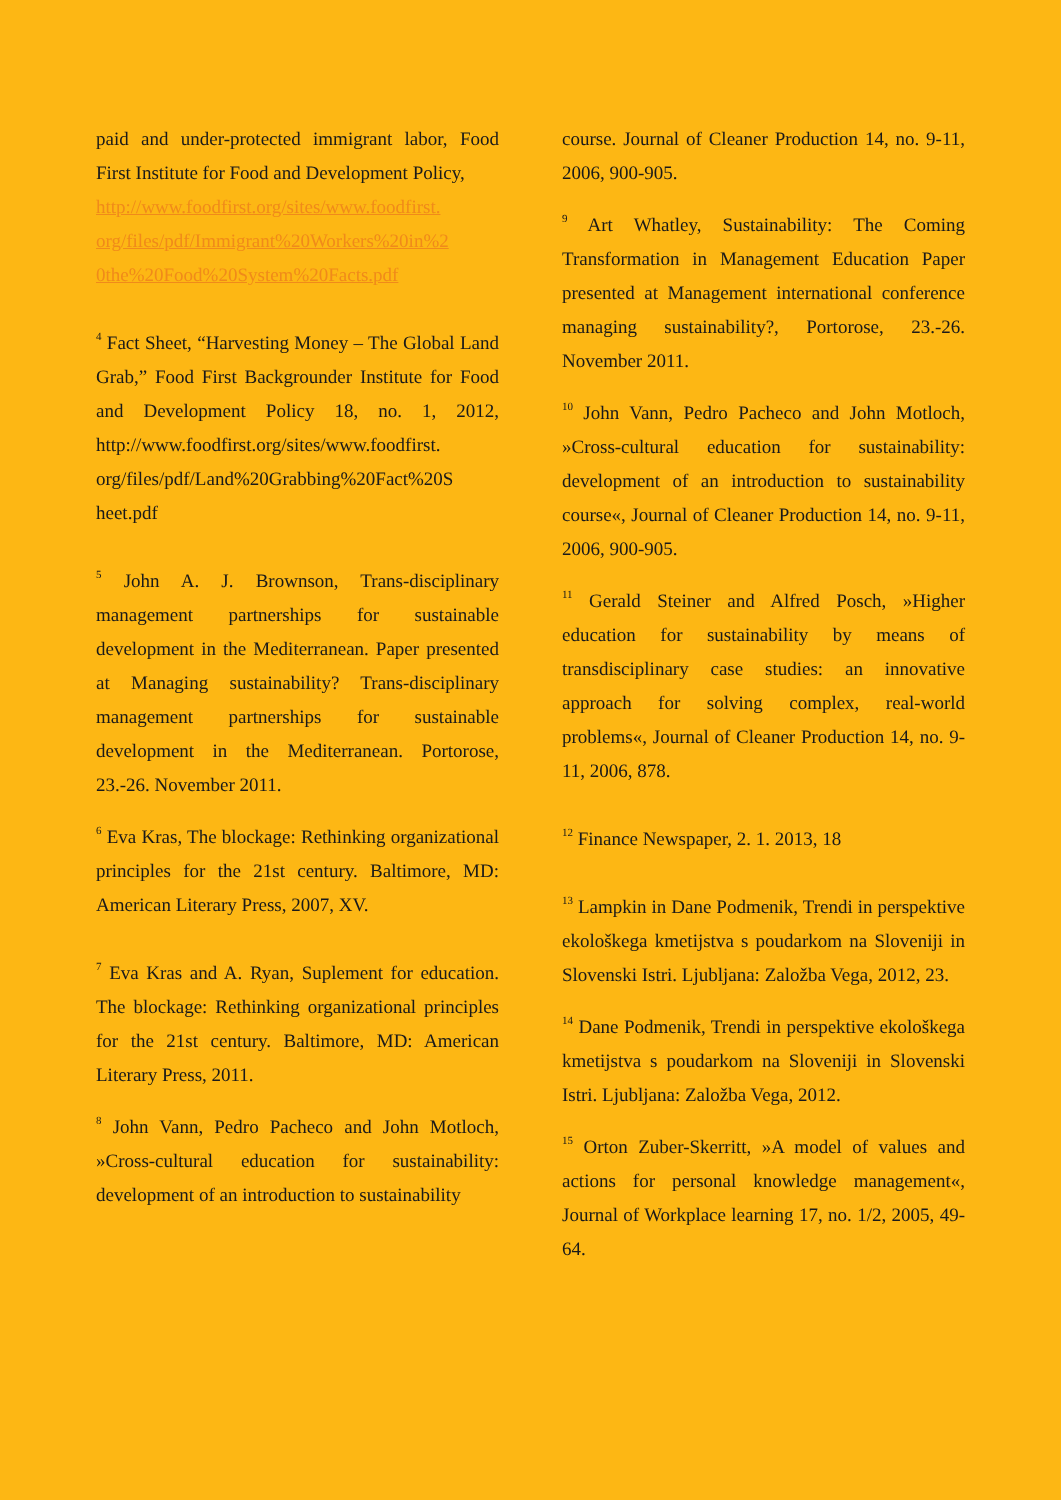paid and under-protected immigrant labor, Food First Institute for Food and Development Policy,
http://www.foodfirst.org/sites/www.foodfirst. org/files/pdf/Immigrant%20Workers%20in%2 0the%20Food%20System%20Facts.pdf
<sup>4</sup> Fact Sheet, “Harvesting Money – The Global Land Grab,” Food First Backgrounder Institute for Food and Development Policy 18, no. 1, 2012, http://www.foodfirst.org/sites/www.foodfirst. org/files/pdf/Land%20Grabbing%20Fact%20S heet.pdf
<sup>5</sup> John A. J. Brownson, Trans-disciplinary management partnerships for sustainable development in the Mediterranean. Paper presented at Managing sustainability? Trans-disciplinary management partnerships for sustainable development in the Mediterranean. Portorose, 23.-26. November 2011.
<sup>6</sup> Eva Kras, The blockage: Rethinking organizational principles for the 21st century. Baltimore, MD: American Literary Press, 2007, XV.
<sup>7</sup> Eva Kras and A. Ryan, Suplement for education. The blockage: Rethinking organizational principles for the 21st century. Baltimore, MD: American Literary Press, 2011.
<sup>8</sup> John Vann, Pedro Pacheco and John Motloch, »Cross-cultural education for sustainability: development of an introduction to sustainability
course. Journal of Cleaner Production 14, no. 9-11, 2006, 900-905.
<sup>9</sup> Art Whatley, Sustainability: The Coming Transformation in Management Education Paper presented at Management international conference managing sustainability?, Portorose, 23.-26. November 2011.
<sup>10</sup> John Vann, Pedro Pacheco and John Motloch, »Cross-cultural education for sustainability: development of an introduction to sustainability course«, Journal of Cleaner Production 14, no. 9-11, 2006, 900-905.
<sup>11</sup> Gerald Steiner and Alfred Posch, »Higher education for sustainability by means of transdisciplinary case studies: an innovative approach for solving complex, real-world problems«, Journal of Cleaner Production 14, no. 9-11, 2006, 878.
<sup>12</sup> Finance Newspaper, 2. 1. 2013, 18
<sup>13</sup> Lampkin in Dane Podmenik, Trendi in perspektive ekološkega kmetijstva s poudarkom na Sloveniji in Slovenski Istri. Ljubljana: Založba Vega, 2012, 23.
<sup>14</sup> Dane Podmenik, Trendi in perspektive ekološkega kmetijstva s poudarkom na Sloveniji in Slovenski Istri. Ljubljana: Založba Vega, 2012.
<sup>15</sup> Orton Zuber-Skerritt, »A model of values and actions for personal knowledge management«, Journal of Workplace learning 17, no. 1/2, 2005, 49-64.